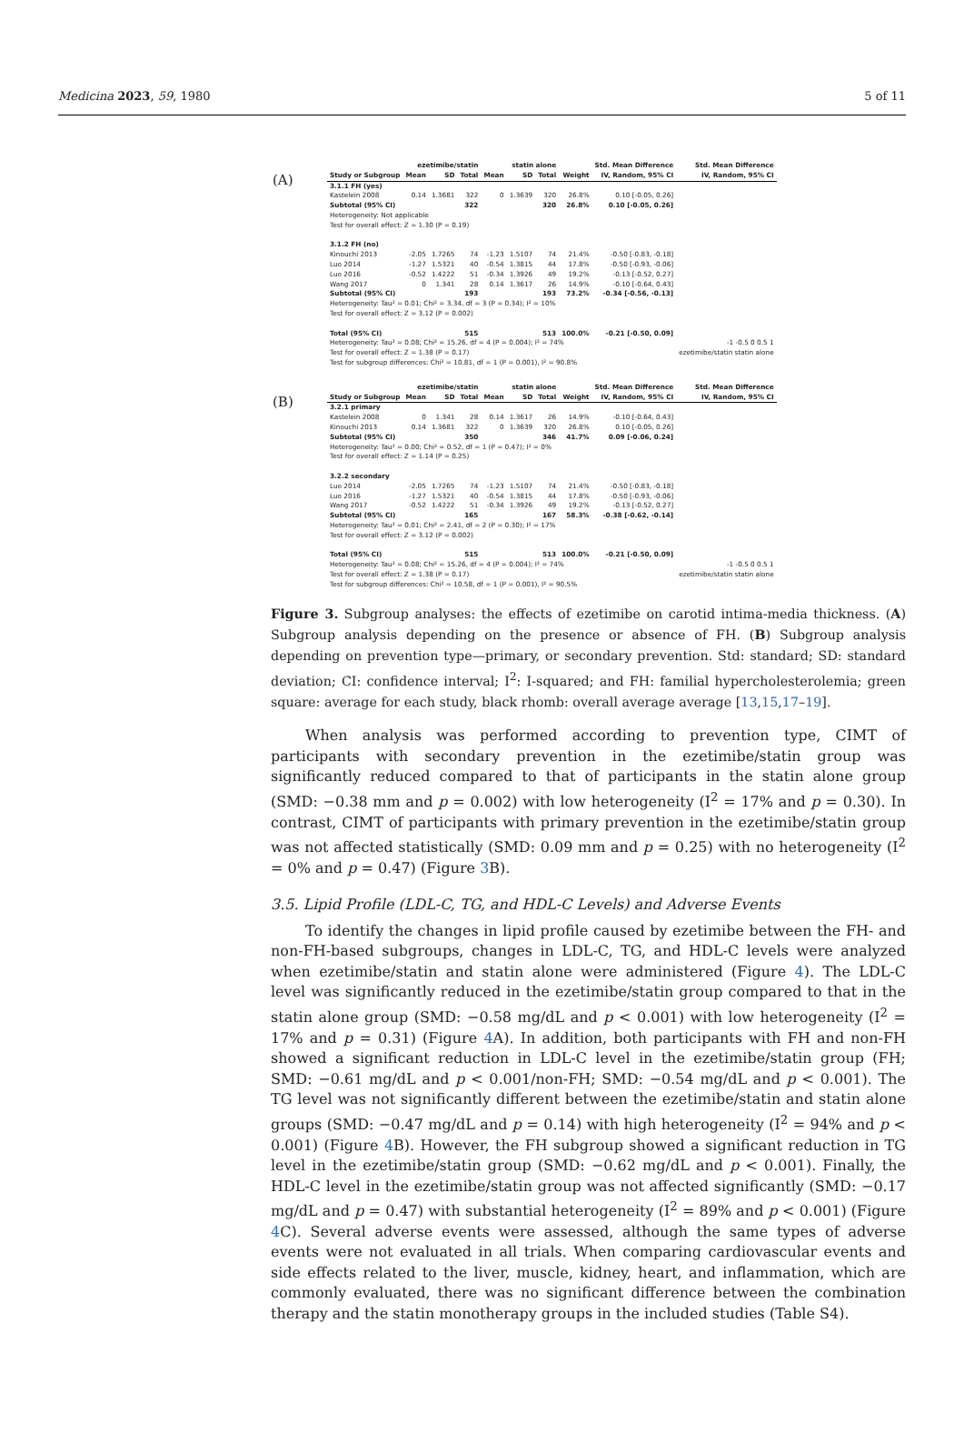Medicina 2023, 59, 1980 5 of 11
(A)
| | ezetimibe/statin | | | statin alone | | | | Std. Mean Difference | Std. Mean Difference |
| --- | --- | --- | --- | --- | --- | --- | --- | --- | --- |
| Study or Subgroup | Mean | SD | Total | Mean | SD | Total | Weight | IV, Random, 95% CI | IV, Random, 95% CI |
| 3.1.1 FH (yes) | | | | | | | | | |
| Kastelein 2008 | 0.14 | 1.3681 | 322 | 0 | 1.3639 | 320 | 26.8% | 0.10 [-0.05, 0.26] | |
| Subtotal (95% CI) | | | 322 | | | 320 | 26.8% | 0.10 [-0.05, 0.26] | |
| Heterogeneity: Not applicable | | | | | | | | | |
| Test for overall effect: Z = 1.30 (P = 0.19) | | | | | | | | | |
| 3.1.2 FH (no) | | | | | | | | | |
| Kinouchi 2013 | -2.05 | 1.7265 | 74 | -1.23 | 1.5107 | 74 | 21.4% | -0.50 [-0.83, -0.18] | |
| Luo 2014 | -1.27 | 1.5321 | 40 | -0.54 | 1.3815 | 44 | 17.8% | -0.50 [-0.93, -0.06] | |
| Luo 2016 | -0.52 | 1.4222 | 51 | -0.34 | 1.3926 | 49 | 19.2% | -0.13 [-0.52, 0.27] | |
| Wang 2017 | 0 | 1.341 | 28 | 0.14 | 1.3617 | 26 | 14.9% | -0.10 [-0.64, 0.43] | |
| Subtotal (95% CI) | | | 193 | | | 193 | 73.2% | -0.34 [-0.56, -0.13] | |
| Heterogeneity: Tau² = 0.01; Chi² = 3.34, df = 3 (P = 0.34); I² = 10% | | | | | | | | | |
| Test for overall effect: Z = 3.12 (P = 0.002) | | | | | | | | | |
| Total (95% CI) | | | 515 | | | 513 | 100.0% | -0.21 [-0.50, 0.09] | |
| Heterogeneity: Tau² = 0.08; Chi² = 15.26, df = 4 (P = 0.004); I² = 74% | | | | | | | | | -1 -0.5 0 0.5 1 |
| Test for overall effect: Z = 1.38 (P = 0.17) | | | | | | | | | ezetimibe/statin statin alone |
| Test for subgroup differences: Chi² = 10.81, df = 1 (P = 0.001), I² = 90.8% | | | | | | | | | |
(B)
| | ezetimibe/statin | | | statin alone | | | | Std. Mean Difference | Std. Mean Difference |
| --- | --- | --- | --- | --- | --- | --- | --- | --- | --- |
| Study or Subgroup | Mean | SD | Total | Mean | SD | Total | Weight | IV, Random, 95% CI | IV, Random, 95% CI |
| 3.2.1 primary | | | | | | | | | |
| Kastelein 2008 | 0 | 1.341 | 28 | 0.14 | 1.3617 | 26 | 14.9% | -0.10 [-0.64, 0.43] | |
| Kinouchi 2013 | 0.14 | 1.3681 | 322 | 0 | 1.3639 | 320 | 26.8% | 0.10 [-0.05, 0.26] | |
| Subtotal (95% CI) | | | 350 | | | 346 | 41.7% | 0.09 [-0.06, 0.24] | |
| Heterogeneity: Tau² = 0.00; Chi² = 0.52, df = 1 (P = 0.47); I² = 0% | | | | | | | | | |
| Test for overall effect: Z = 1.14 (P = 0.25) | | | | | | | | | |
| 3.2.2 secondary | | | | | | | | | |
| Luo 2014 | -2.05 | 1.7265 | 74 | -1.23 | 1.5107 | 74 | 21.4% | -0.50 [-0.83, -0.18] | |
| Luo 2016 | -1.27 | 1.5321 | 40 | -0.54 | 1.3815 | 44 | 17.8% | -0.50 [-0.93, -0.06] | |
| Wang 2017 | -0.52 | 1.4222 | 51 | -0.34 | 1.3926 | 49 | 19.2% | -0.13 [-0.52, 0.27] | |
| Subtotal (95% CI) | | | 165 | | | 167 | 58.3% | -0.38 [-0.62, -0.14] | |
| Heterogeneity: Tau² = 0.01; Chi² = 2.41, df = 2 (P = 0.30); I² = 17% | | | | | | | | | |
| Test for overall effect: Z = 3.12 (P = 0.002) | | | | | | | | | |
| Total (95% CI) | | | 515 | | | 513 | 100.0% | -0.21 [-0.50, 0.09] | |
| Heterogeneity: Tau² = 0.08; Chi² = 15.26, df = 4 (P = 0.004); I² = 74% | | | | | | | | | -1 -0.5 0 0.5 1 |
| Test for overall effect: Z = 1.38 (P = 0.17) | | | | | | | | | ezetimibe/statin statin alone |
| Test for subgroup differences: Chi² = 10.58, df = 1 (P = 0.001), I² = 90.5% | | | | | | | | | |
Figure 3. Subgroup analyses: the effects of ezetimibe on carotid intima-media thickness. (A) Subgroup analysis depending on the presence or absence of FH. (B) Subgroup analysis depending on prevention type—primary, or secondary prevention. Std: standard; SD: standard deviation; CI: confidence interval; I<sup>2</sup>: I-squared; and FH: familial hypercholesterolemia; green square: average for each study, black rhomb: overall average average [13,15,17–19].
When analysis was performed according to prevention type, CIMT of participants with secondary prevention in the ezetimibe/statin group was significantly reduced compared to that of participants in the statin alone group (SMD: −0.38 mm and p = 0.002) with low heterogeneity (I<sup>2</sup> = 17% and p = 0.30). In contrast, CIMT of participants with primary prevention in the ezetimibe/statin group was not affected statistically (SMD: 0.09 mm and p = 0.25) with no heterogeneity (I<sup>2</sup> = 0% and p = 0.47) (Figure 3 B).
3.5. Lipid Profile (LDL-C, TG, and HDL-C Levels) and Adverse Events
To identify the changes in lipid profile caused by ezetimibe between the FH- and non-FH-based subgroups, changes in LDL-C, TG, and HDL-C levels were analyzed when ezetimibe/statin and statin alone were administered (Figure 4). The LDL-C level was significantly reduced in the ezetimibe/statin group compared to that in the statin alone group (SMD: −0.58 mg/dL and p < 0.001) with low heterogeneity (I<sup>2</sup> = 17% and p = 0.31) (Figure 4 A). In addition, both participants with FH and non-FH showed a significant reduction in LDL-C level in the ezetimibe/statin group (FH; SMD: −0.61 mg/dL and p < 0.001/non-FH; SMD: −0.54 mg/dL and p < 0.001). The TG level was not significantly different between the ezetimibe/statin and statin alone groups (SMD: −0.47 mg/dL and p = 0.14) with high heterogeneity (I<sup>2</sup> = 94% and p < 0.001) (Figure 4 B). However, the FH subgroup showed a significant reduction in TG level in the ezetimibe/statin group (SMD: −0.62 mg/dL and p < 0.001). Finally, the HDL-C level in the ezetimibe/statin group was not affected significantly (SMD: −0.17 mg/dL and p = 0.47) with substantial heterogeneity (I<sup>2</sup> = 89% and p < 0.001) (Figure 4 C). Several adverse events were assessed, although the same types of adverse events were not evaluated in all trials. When comparing cardiovascular events and side effects related to the liver, muscle, kidney, heart, and inflammation, which are commonly evaluated, there was no significant difference between the combination therapy and the statin monotherapy groups in the included studies (Table S4).